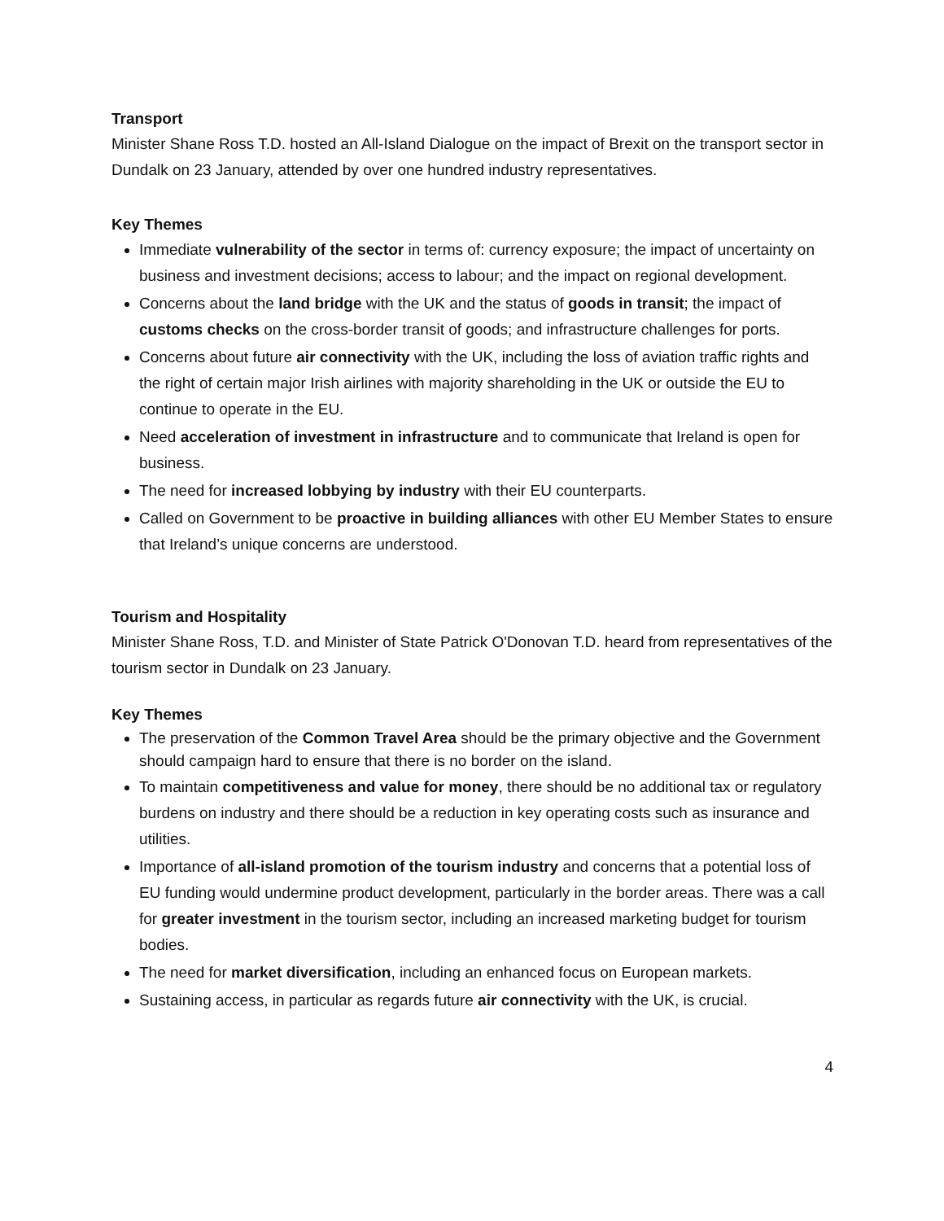Transport
Minister Shane Ross T.D. hosted an All-Island Dialogue on the impact of Brexit on the transport sector in Dundalk on 23 January, attended by over one hundred industry representatives.
Key Themes
Immediate vulnerability of the sector in terms of: currency exposure; the impact of uncertainty on business and investment decisions; access to labour; and the impact on regional development.
Concerns about the land bridge with the UK and the status of goods in transit; the impact of customs checks on the cross-border transit of goods; and infrastructure challenges for ports.
Concerns about future air connectivity with the UK, including the loss of aviation traffic rights and the right of certain major Irish airlines with majority shareholding in the UK or outside the EU to continue to operate in the EU.
Need acceleration of investment in infrastructure and to communicate that Ireland is open for business.
The need for increased lobbying by industry with their EU counterparts.
Called on Government to be proactive in building alliances with other EU Member States to ensure that Ireland’s unique concerns are understood.
Tourism and Hospitality
Minister Shane Ross, T.D. and Minister of State Patrick O'Donovan T.D. heard from representatives of the tourism sector in Dundalk on 23 January.
Key Themes
The preservation of the Common Travel Area should be the primary objective and the Government should campaign hard to ensure that there is no border on the island.
To maintain competitiveness and value for money, there should be no additional tax or regulatory burdens on industry and there should be a reduction in key operating costs such as insurance and utilities.
Importance of all-island promotion of the tourism industry and concerns that a potential loss of EU funding would undermine product development, particularly in the border areas. There was a call for greater investment in the tourism sector, including an increased marketing budget for tourism bodies.
The need for market diversification, including an enhanced focus on European markets.
Sustaining access, in particular as regards future air connectivity with the UK, is crucial.
4